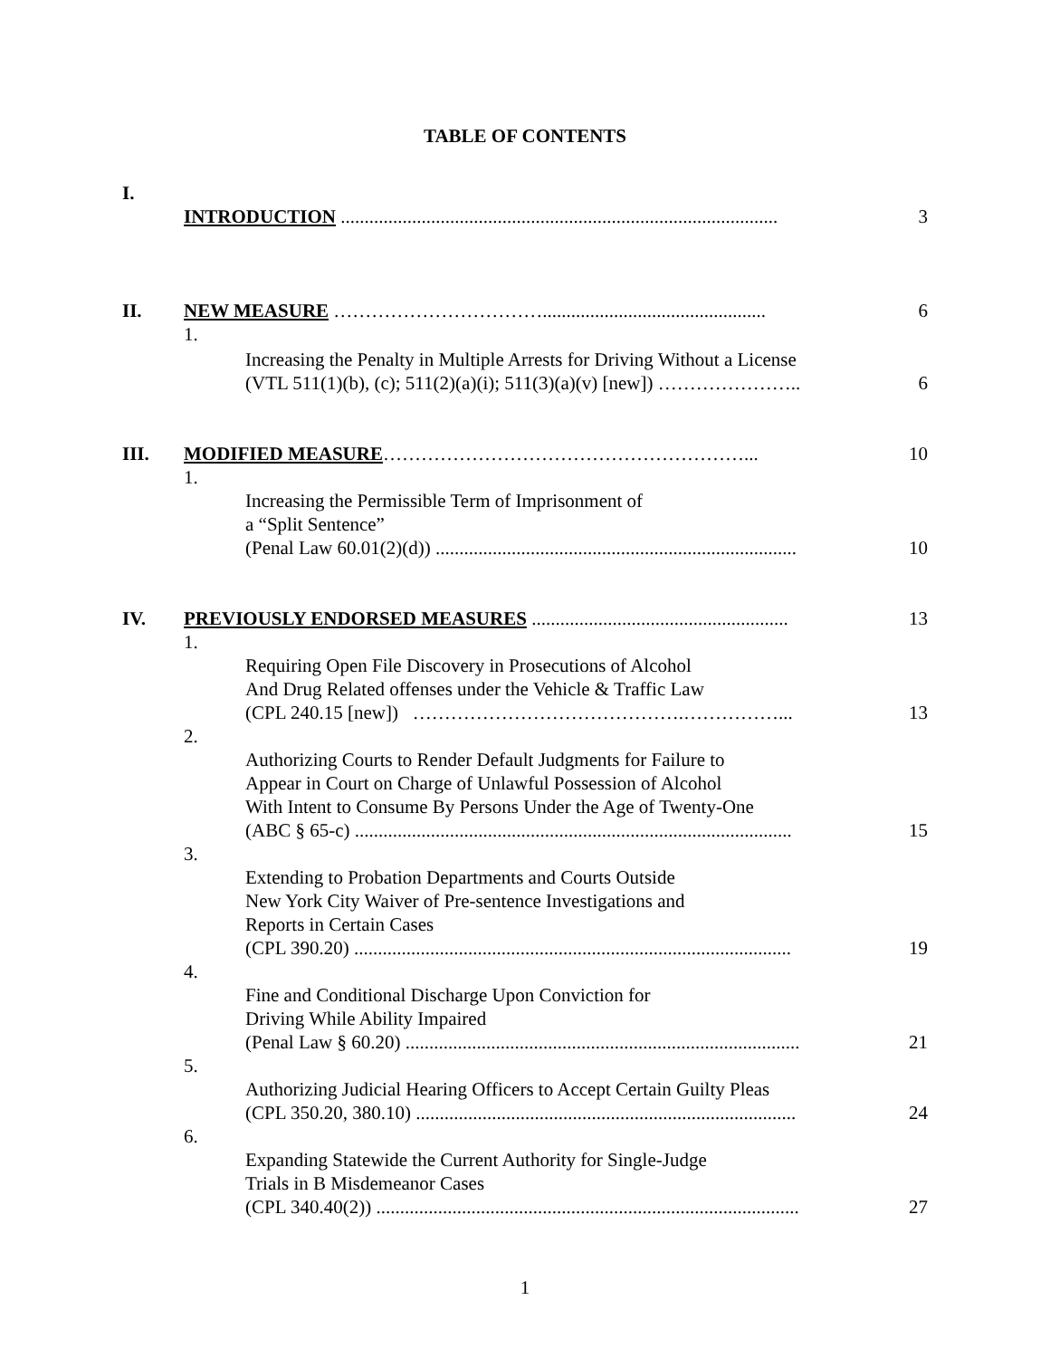TABLE OF CONTENTS
| I. | INTRODUCTION ............................................................................................ | | 3 |
| II. | NEW MEASURE ……………………………............................................... | | 6 |
| | 1. | Increasing the Penalty in Multiple Arrests for Driving Without a License (VTL 511(1)(b), (c); 511(2)(a)(i); 511(3)(a)(v) [new]) ………………….. | 6 |
| III. | MODIFIED MEASURE …………………………………………………... | | 10 |
| | 1. | Increasing the Permissible Term of Imprisonment of a “Split Sentence” (Penal Law 60.01(2)(d)) ............................................................................ | 10 |
| IV. | PREVIOUSLY ENDORSED MEASURES ...................................................... | | 13 |
| | 1. | Requiring Open File Discovery in Prosecutions of Alcohol And Drug Related offenses under the Vehicle & Traffic Law (CPL 240.15 [new]) …………………………………….……………... | 13 |
| | 2. | Authorizing Courts to Render Default Judgments for Failure to Appear in Court on Charge of Unlawful Possession of Alcohol With Intent to Consume By Persons Under the Age of Twenty-One (ABC § 65-c) ............................................................................................ | 15 |
| | 3. | Extending to Probation Departments and Courts Outside New York City Waiver of Pre-sentence Investigations and Reports in Certain Cases (CPL 390.20) ............................................................................................ | 19 |
| | 4. | Fine and Conditional Discharge Upon Conviction for Driving While Ability Impaired (Penal Law § 60.20) ................................................................................... | 21 |
| | 5. | Authorizing Judicial Hearing Officers to Accept Certain Guilty Pleas (CPL 350.20, 380.10) ................................................................................ | 24 |
| | 6. | Expanding Statewide the Current Authority for Single-Judge Trials in B Misdemeanor Cases (CPL 340.40(2)) ......................................................................................... | 27 |
1